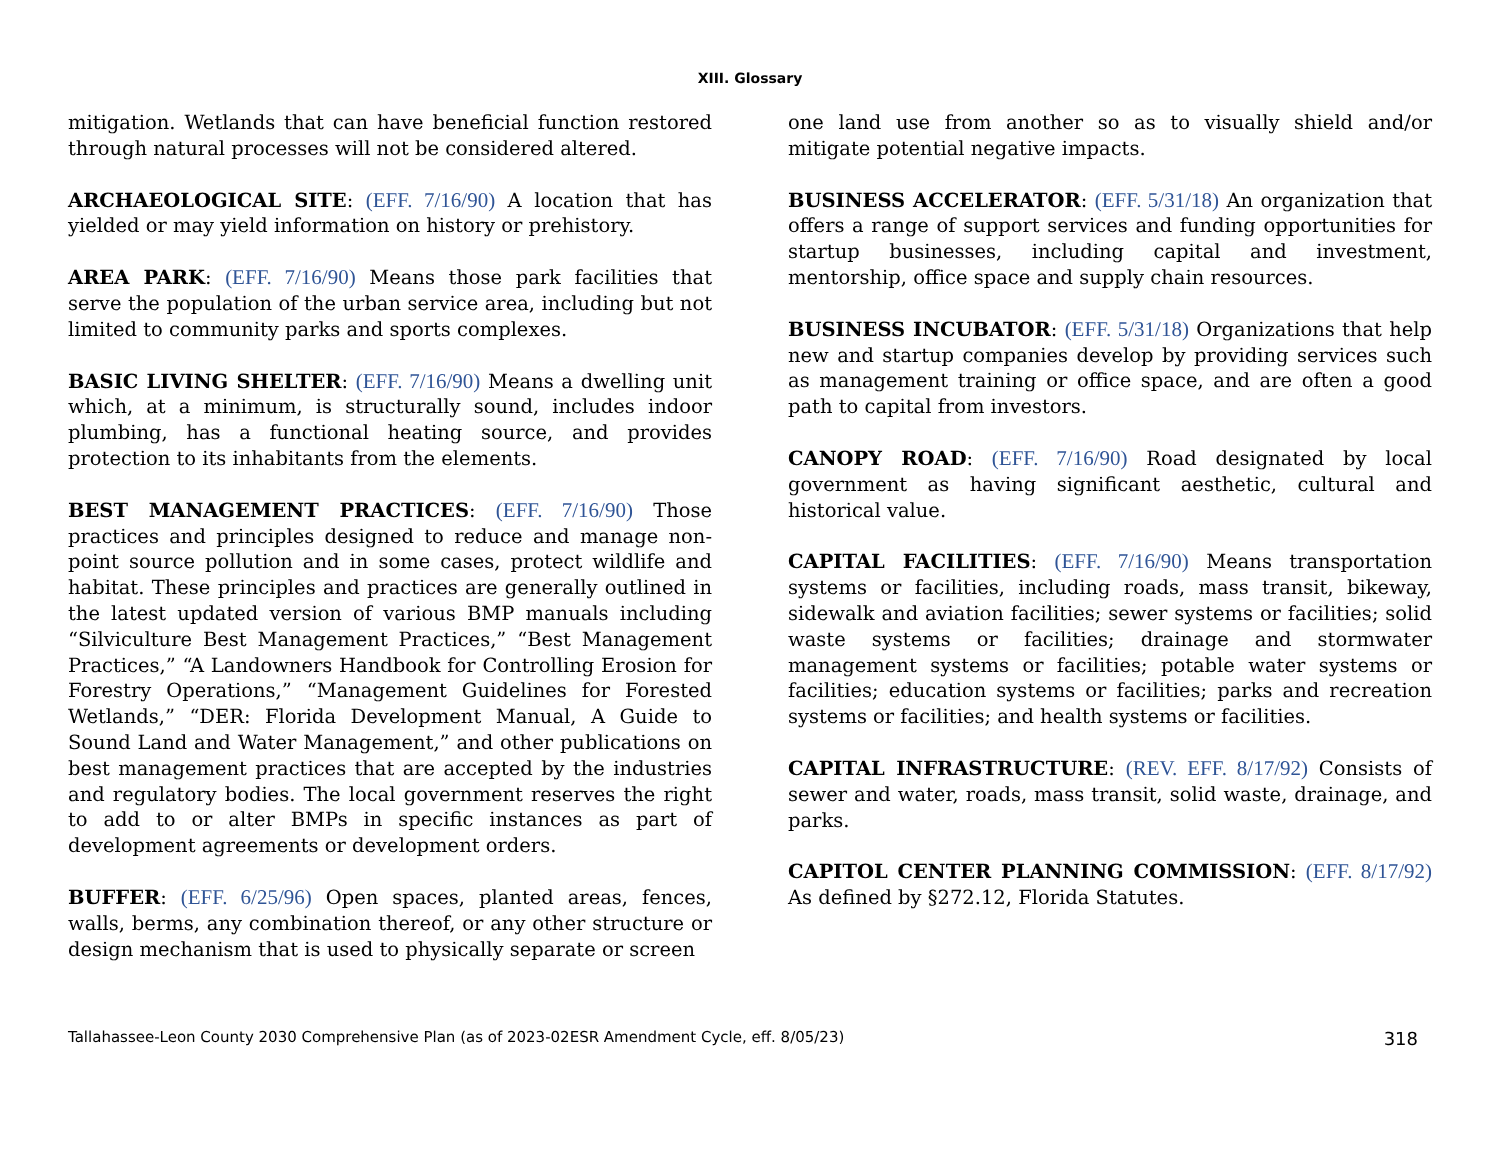XIII. Glossary
mitigation. Wetlands that can have beneficial function restored through natural processes will not be considered altered.
ARCHAEOLOGICAL SITE: (EFF. 7/16/90) A location that has yielded or may yield information on history or prehistory.
AREA PARK: (EFF. 7/16/90) Means those park facilities that serve the population of the urban service area, including but not limited to community parks and sports complexes.
BASIC LIVING SHELTER: (EFF. 7/16/90) Means a dwelling unit which, at a minimum, is structurally sound, includes indoor plumbing, has a functional heating source, and provides protection to its inhabitants from the elements.
BEST MANAGEMENT PRACTICES: (EFF. 7/16/90) Those practices and principles designed to reduce and manage non-point source pollution and in some cases, protect wildlife and habitat. These principles and practices are generally outlined in the latest updated version of various BMP manuals including “Silviculture Best Management Practices,” “Best Management Practices,” “A Landowners Handbook for Controlling Erosion for Forestry Operations,” “Management Guidelines for Forested Wetlands,” “DER: Florida Development Manual, A Guide to Sound Land and Water Management,” and other publications on best management practices that are accepted by the industries and regulatory bodies. The local government reserves the right to add to or alter BMPs in specific instances as part of development agreements or development orders.
BUFFER: (EFF. 6/25/96) Open spaces, planted areas, fences, walls, berms, any combination thereof, or any other structure or design mechanism that is used to physically separate or screen
one land use from another so as to visually shield and/or mitigate potential negative impacts.
BUSINESS ACCELERATOR: (EFF. 5/31/18) An organization that offers a range of support services and funding opportunities for startup businesses, including capital and investment, mentorship, office space and supply chain resources.
BUSINESS INCUBATOR: (EFF. 5/31/18) Organizations that help new and startup companies develop by providing services such as management training or office space, and are often a good path to capital from investors.
CANOPY ROAD: (EFF. 7/16/90) Road designated by local government as having significant aesthetic, cultural and historical value.
CAPITAL FACILITIES: (EFF. 7/16/90) Means transportation systems or facilities, including roads, mass transit, bikeway, sidewalk and aviation facilities; sewer systems or facilities; solid waste systems or facilities; drainage and stormwater management systems or facilities; potable water systems or facilities; education systems or facilities; parks and recreation systems or facilities; and health systems or facilities.
CAPITAL INFRASTRUCTURE: (REV. EFF. 8/17/92) Consists of sewer and water, roads, mass transit, solid waste, drainage, and parks.
CAPITOL CENTER PLANNING COMMISSION: (EFF. 8/17/92) As defined by §272.12, Florida Statutes.
Tallahassee-Leon County 2030 Comprehensive Plan (as of 2023-02ESR Amendment Cycle, eff. 8/05/23) 318